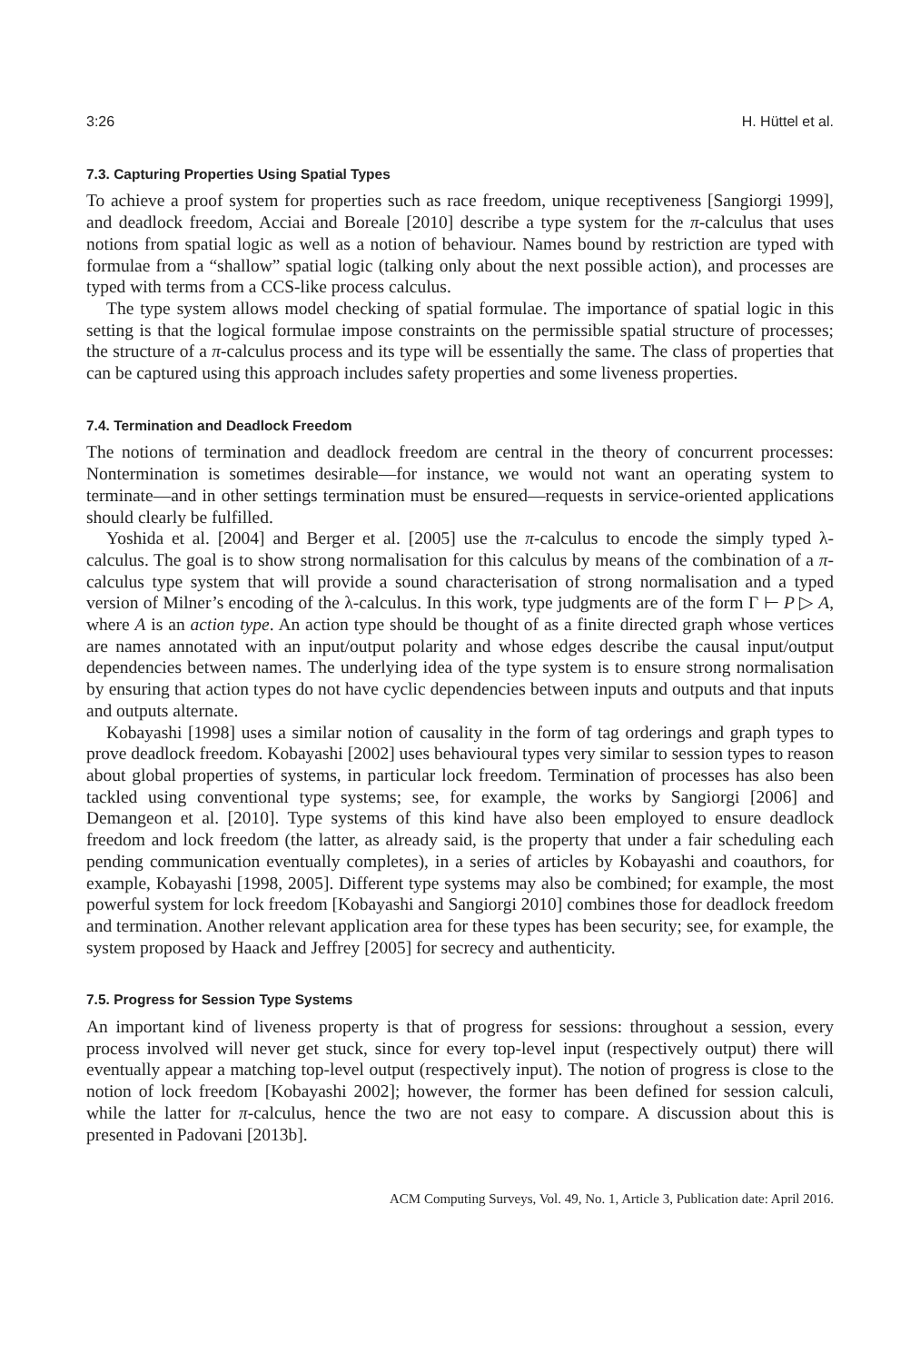3:26 H. Hüttel et al.
7.3. Capturing Properties Using Spatial Types
To achieve a proof system for properties such as race freedom, unique receptiveness [Sangiorgi 1999], and deadlock freedom, Acciai and Boreale [2010] describe a type system for the π-calculus that uses notions from spatial logic as well as a notion of behaviour. Names bound by restriction are typed with formulae from a “shallow” spatial logic (talking only about the next possible action), and processes are typed with terms from a CCS-like process calculus.
The type system allows model checking of spatial formulae. The importance of spatial logic in this setting is that the logical formulae impose constraints on the permissible spatial structure of processes; the structure of a π-calculus process and its type will be essentially the same. The class of properties that can be captured using this approach includes safety properties and some liveness properties.
7.4. Termination and Deadlock Freedom
The notions of termination and deadlock freedom are central in the theory of concurrent processes: Nontermination is sometimes desirable—for instance, we would not want an operating system to terminate—and in other settings termination must be ensured—requests in service-oriented applications should clearly be fulfilled.
Yoshida et al. [2004] and Berger et al. [2005] use the π-calculus to encode the simply typed λ-calculus. The goal is to show strong normalisation for this calculus by means of the combination of a π-calculus type system that will provide a sound characterisation of strong normalisation and a typed version of Milner’s encoding of the λ-calculus. In this work, type judgments are of the form Γ ⊢ P ▷ A, where A is an action type. An action type should be thought of as a finite directed graph whose vertices are names annotated with an input/output polarity and whose edges describe the causal input/output dependencies between names. The underlying idea of the type system is to ensure strong normalisation by ensuring that action types do not have cyclic dependencies between inputs and outputs and that inputs and outputs alternate.
Kobayashi [1998] uses a similar notion of causality in the form of tag orderings and graph types to prove deadlock freedom. Kobayashi [2002] uses behavioural types very similar to session types to reason about global properties of systems, in particular lock freedom. Termination of processes has also been tackled using conventional type systems; see, for example, the works by Sangiorgi [2006] and Demangeon et al. [2010]. Type systems of this kind have also been employed to ensure deadlock freedom and lock freedom (the latter, as already said, is the property that under a fair scheduling each pending communication eventually completes), in a series of articles by Kobayashi and coauthors, for example, Kobayashi [1998, 2005]. Different type systems may also be combined; for example, the most powerful system for lock freedom [Kobayashi and Sangiorgi 2010] combines those for deadlock freedom and termination. Another relevant application area for these types has been security; see, for example, the system proposed by Haack and Jeffrey [2005] for secrecy and authenticity.
7.5. Progress for Session Type Systems
An important kind of liveness property is that of progress for sessions: throughout a session, every process involved will never get stuck, since for every top-level input (respectively output) there will eventually appear a matching top-level output (respectively input). The notion of progress is close to the notion of lock freedom [Kobayashi 2002]; however, the former has been defined for session calculi, while the latter for π-calculus, hence the two are not easy to compare. A discussion about this is presented in Padovani [2013b].
ACM Computing Surveys, Vol. 49, No. 1, Article 3, Publication date: April 2016.